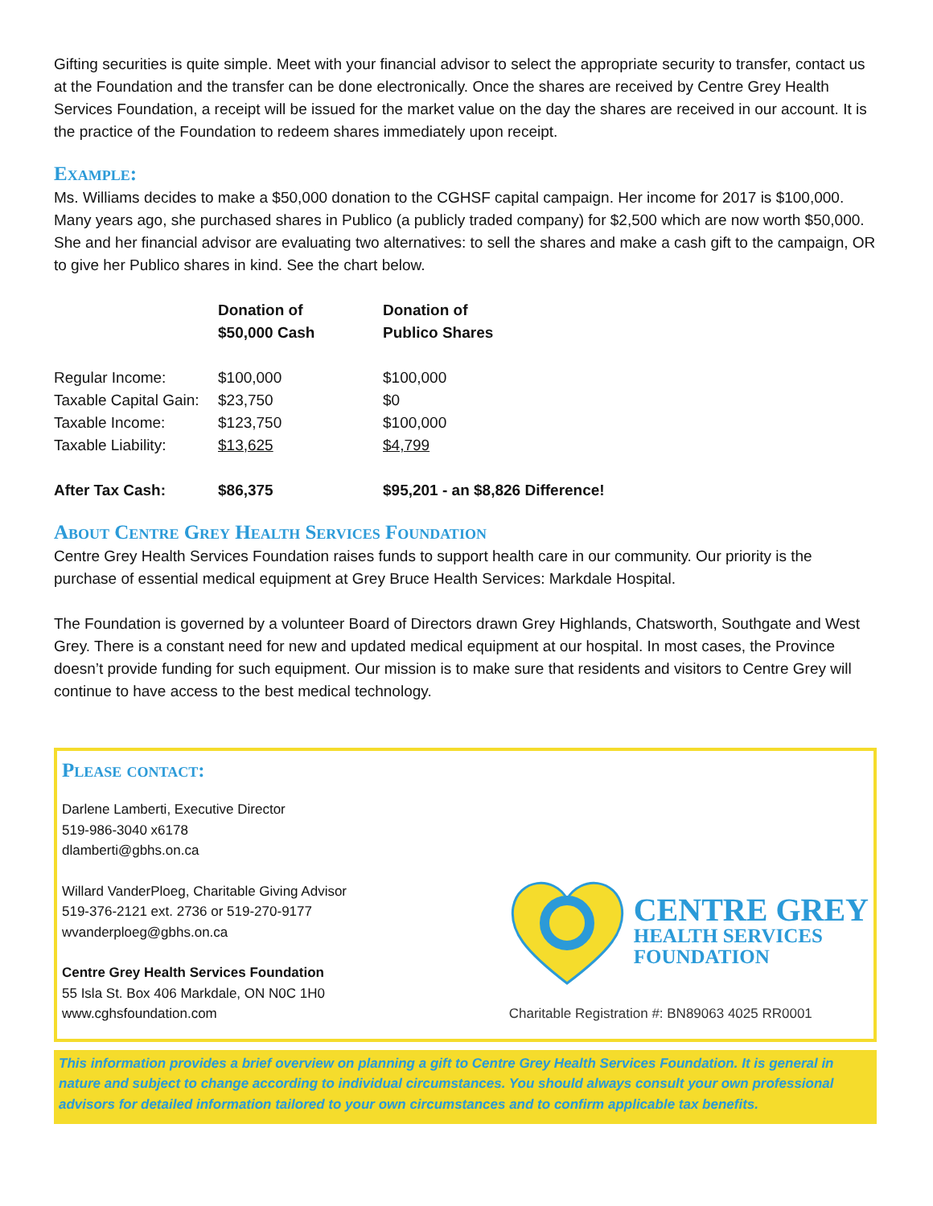Gifting securities is quite simple. Meet with your financial advisor to select the appropriate security to transfer, contact us at the Foundation and the transfer can be done electronically. Once the shares are received by Centre Grey Health Services Foundation, a receipt will be issued for the market value on the day the shares are received in our account. It is the practice of the Foundation to redeem shares immediately upon receipt.
Example:
Ms. Williams decides to make a $50,000 donation to the CGHSF capital campaign. Her income for 2017 is $100,000. Many years ago, she purchased shares in Publico (a publicly traded company) for $2,500 which are now worth $50,000. She and her financial advisor are evaluating two alternatives: to sell the shares and make a cash gift to the campaign, OR to give her Publico shares in kind. See the chart below.
| | Donation of $50,000 Cash | Donation of Publico Shares |
| --- | --- | --- |
| Regular Income: | $100,000 | $100,000 |
| Taxable Capital Gain: | $23,750 | $0 |
| Taxable Income: | $123,750 | $100,000 |
| Taxable Liability: | $13,625 | $4,799 |
| After Tax Cash: | $86,375 | $95,201 - an $8,826 Difference! |
About Centre Grey Health Services Foundation
Centre Grey Health Services Foundation raises funds to support health care in our community. Our priority is the purchase of essential medical equipment at Grey Bruce Health Services: Markdale Hospital.
The Foundation is governed by a volunteer Board of Directors drawn Grey Highlands, Chatsworth, Southgate and West Grey. There is a constant need for new and updated medical equipment at our hospital. In most cases, the Province doesn’t provide funding for such equipment. Our mission is to make sure that residents and visitors to Centre Grey will continue to have access to the best medical technology.
Please contact:
Darlene Lamberti, Executive Director
519-986-3040 x6178
dlamberti@gbhs.on.ca
Willard VanderPloeg, Charitable Giving Advisor
519-376-2121 ext. 2736 or 519-270-9177
wvanderploeg@gbhs.on.ca
Centre Grey Health Services Foundation
55 Isla St. Box 406 Markdale, ON N0C 1H0
www.cghsfoundation.com
CENTRE GREY
HEALTH SERVICES
FOUNDATION
Charitable Registration #: BN89063 4025 RR0001
This information provides a brief overview on planning a gift to Centre Grey Health Services Foundation. It is general in nature and subject to change according to individual circumstances. You should always consult your own professional advisors for detailed information tailored to your own circumstances and to confirm applicable tax benefits.